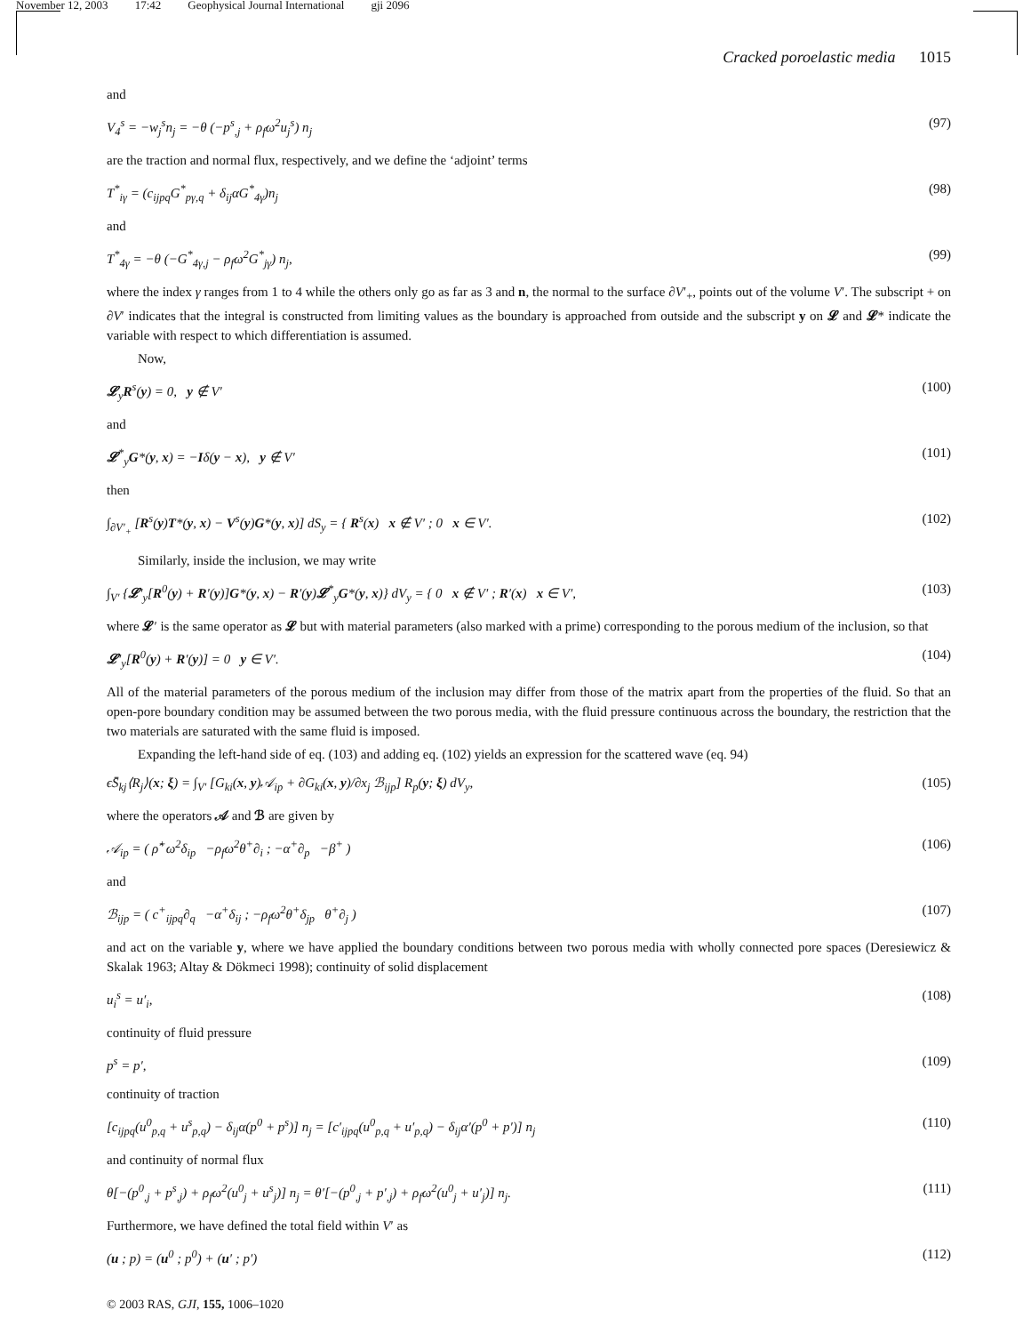November 12, 2003 17:42 Geophysical Journal International gji 2096
Cracked poroelastic media 1015
and
V<sub>4</sub><sup>s</sup> = −w<sub>j</sub><sup>s</sup>n<sub>j</sub> = −θ (−p<sup>s</sup><sub>,j</sub> + ρ<sub>f</sub>ω<sup>2</sup>u<sub>j</sub><sup>s</sup>) n<sub>j</sub> (97)
are the traction and normal flux, respectively, and we define the ‘adjoint’ terms
T<sup>*</sup><sub>iγ</sub> = (c<sub>ijpq</sub>G<sup>*</sup><sub>pγ,q</sub> + δ<sub>ij</sub>αG<sup>*</sup><sub>4γ</sub>)n<sub>j</sub> (98)
and
T<sup>*</sup><sub>4γ</sub> = −θ (−G<sup>*</sup><sub>4γ,j</sub> − ρ<sub>f</sub>ω<sup>2</sup>G<sup>*</sup><sub>jγ</sub>) n<sub>j</sub>, (99)
where the index γ ranges from 1 to 4 while the others only go as far as 3 and n, the normal to the surface ∂V′<sub>+</sub>, points out of the volume V′. The subscript + on ∂V′ indicates that the integral is constructed from limiting values as the boundary is approached from outside and the subscript y on 𝓛 and 𝓛* indicate the variable with respect to which differentiation is assumed.
Now,
𝓛<sub>y</sub>R<sup>s</sup>(y) = 0, y ∉ V′ (100)
and
𝓛<sup>*</sup><sub>y</sub>G*(y, x) = −Iδ(y − x), y ∉ V′ (101)
then
∫<sub>∂V′<sub>+</sub></sub> [R<sup>s</sup>(y)T*(y, x) − V<sup>s</sup>(y)G*(y, x)] dS<sub>y</sub> = { R<sup>s</sup>(x) x ∉ V′ ; 0 x ∈ V′. (102)
Similarly, inside the inclusion, we may write
∫<sub>V′</sub> {𝓛′<sub>y</sub>[R<sup>0</sup>(y) + R′(y)]G*(y, x) − R′(y)𝓛<sup>*</sup><sub>y</sub>G*(y, x)} dV<sub>y</sub> = { 0 x ∉ V′ ; R′(x) x ∈ V′, (103)
where 𝓛′ is the same operator as 𝓛 but with material parameters (also marked with a prime) corresponding to the porous medium of the inclusion, so that
𝓛′<sub>y</sub>[R<sup>0</sup>(y) + R′(y)] = 0 y ∈ V′. (104)
All of the material parameters of the porous medium of the inclusion may differ from those of the matrix apart from the properties of the fluid. So that an open-pore boundary condition may be assumed between the two porous media, with the fluid pressure continuous across the boundary, the restriction that the two materials are saturated with the same fluid is imposed.
Expanding the left-hand side of eq. (103) and adding eq. (102) yields an expression for the scattered wave (eq. 94)
ϵS̄<sub>kj</sub>⟨R<sub>j</sub>⟩(x; ξ) = ∫<sub>V′</sub> [G<sub>ki</sub>(x, y)𝒜<sub>ip</sub> + ∂G<sub>ki</sub>(x, y)/∂x<sub>j</sub> ℬ<sub>ijp</sub>] R<sub>p</sub>(y; ξ) dV<sub>y</sub>, (105)
where the operators 𝒜 and ℬ are given by
𝒜<sub>ip</sub> = ( ρ̂<sup>+</sup>ω<sup>2</sup>δ<sub>ip</sub> −ρ<sub>f</sub>ω<sup>2</sup>θ<sup>+</sup>∂<sub>i</sub> ; −α<sup>+</sup>∂<sub>p</sub> −β<sup>+</sup> ) (106)
and
ℬ<sub>ijp</sub> = ( c<sup>+</sup><sub>ijpq</sub>∂<sub>q</sub> −α<sup>+</sup>δ<sub>ij</sub> ; −ρ<sub>f</sub>ω<sup>2</sup>θ<sup>+</sup>δ<sub>jp</sub> θ<sup>+</sup>∂<sub>j</sub> ) (107)
and act on the variable y, where we have applied the boundary conditions between two porous media with wholly connected pore spaces (Deresiewicz & Skalak 1963; Altay & Dökmeci 1998); continuity of solid displacement
u<sub>i</sub><sup>s</sup> = u′<sub>i</sub>, (108)
continuity of fluid pressure
p<sup>s</sup> = p′, (109)
continuity of traction
[c<sub>ijpq</sub>(u<sup>0</sup><sub>p,q</sub> + u<sup>s</sup><sub>p,q</sub>) − δ<sub>ij</sub>α(p<sup>0</sup> + p<sup>s</sup>)] n<sub>j</sub> = [c′<sub>ijpq</sub>(u<sup>0</sup><sub>p,q</sub> + u′<sub>p,q</sub>) − δ<sub>ij</sub>α′(p<sup>0</sup> + p′)] n<sub>j</sub> (110)
and continuity of normal flux
θ[−(p<sup>0</sup><sub>,j</sub> + p<sup>s</sup><sub>,j</sub>) + ρ<sub>f</sub>ω<sup>2</sup>(u<sup>0</sup><sub>j</sub> + u<sup>s</sup><sub>j</sub>)] n<sub>j</sub> = θ′[−(p<sup>0</sup><sub>,j</sub> + p′<sub>,j</sub>) + ρ<sub>f</sub>ω<sup>2</sup>(u<sup>0</sup><sub>j</sub> + u′<sub>j</sub>)] n<sub>j</sub>. (111)
Furthermore, we have defined the total field within V′ as
(u ; p) = (u<sup>0</sup> ; p<sup>0</sup>) + (u′ ; p′) (112)
© 2003 RAS, GJI, 155, 1006–1020